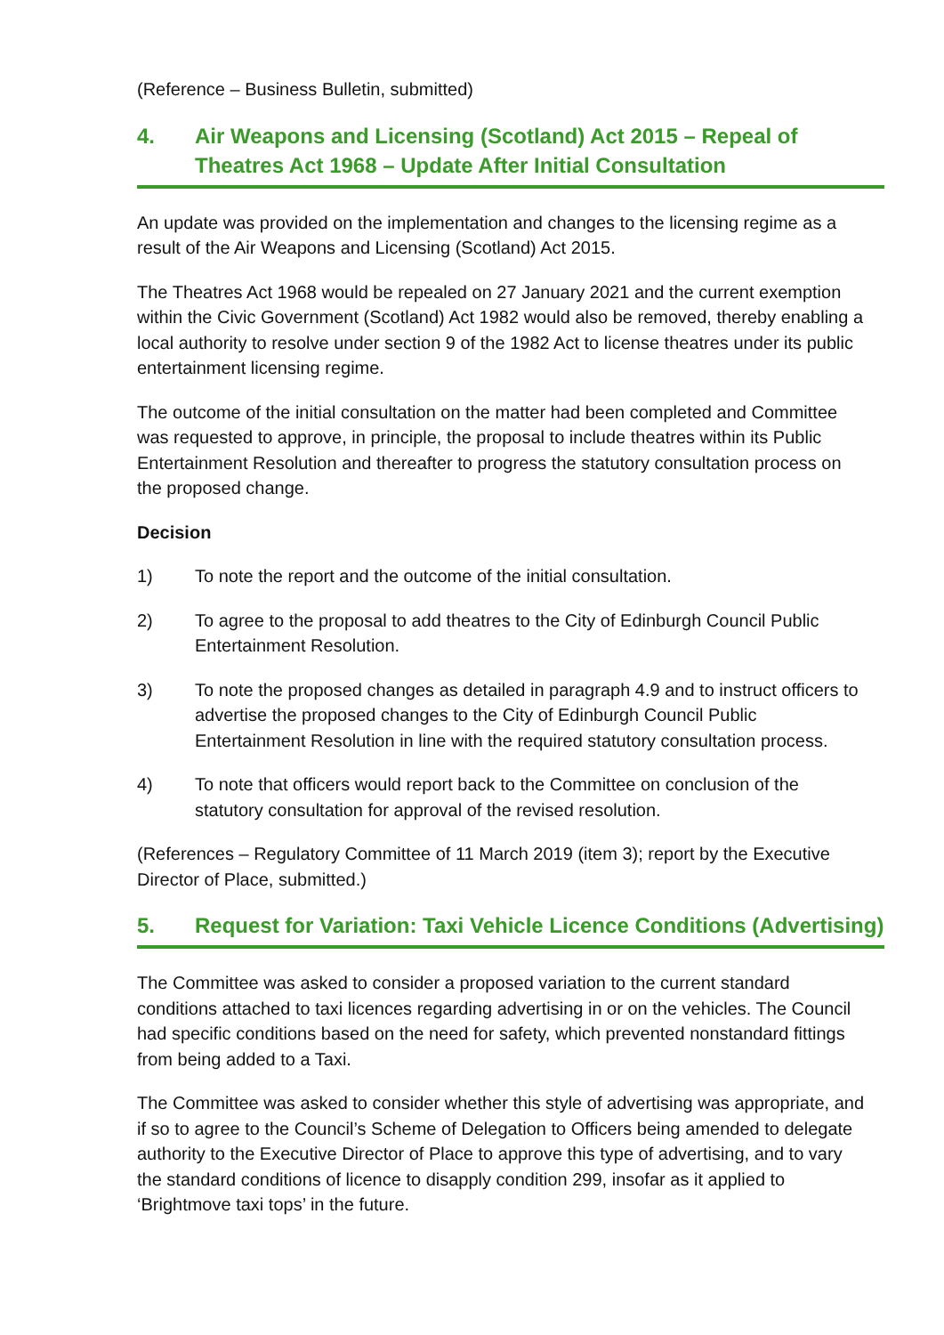(Reference – Business Bulletin, submitted)
4. Air Weapons and Licensing (Scotland) Act 2015 – Repeal of Theatres Act 1968 – Update After Initial Consultation
An update was provided on the implementation and changes to the licensing regime as a result of the Air Weapons and Licensing (Scotland) Act 2015.
The Theatres Act 1968 would be repealed on 27 January 2021 and the current exemption within the Civic Government (Scotland) Act 1982 would also be removed, thereby enabling a local authority to resolve under section 9 of the 1982 Act to license theatres under its public entertainment licensing regime.
The outcome of the initial consultation on the matter had been completed and Committee was requested to approve, in principle, the proposal to include theatres within its Public Entertainment Resolution and thereafter to progress the statutory consultation process on the proposed change.
Decision
1) To note the report and the outcome of the initial consultation.
2) To agree to the proposal to add theatres to the City of Edinburgh Council Public Entertainment Resolution.
3) To note the proposed changes as detailed in paragraph 4.9 and to instruct officers to advertise the proposed changes to the City of Edinburgh Council Public Entertainment Resolution in line with the required statutory consultation process.
4) To note that officers would report back to the Committee on conclusion of the statutory consultation for approval of the revised resolution.
(References – Regulatory Committee of 11 March 2019 (item 3); report by the Executive Director of Place, submitted.)
5. Request for Variation: Taxi Vehicle Licence Conditions (Advertising)
The Committee was asked to consider a proposed variation to the current standard conditions attached to taxi licences regarding advertising in or on the vehicles. The Council had specific conditions based on the need for safety, which prevented nonstandard fittings from being added to a Taxi.
The Committee was asked to consider whether this style of advertising was appropriate, and if so to agree to the Council’s Scheme of Delegation to Officers being amended to delegate authority to the Executive Director of Place to approve this type of advertising, and to vary the standard conditions of licence to disapply condition 299, insofar as it applied to ‘Brightmove taxi tops’ in the future.